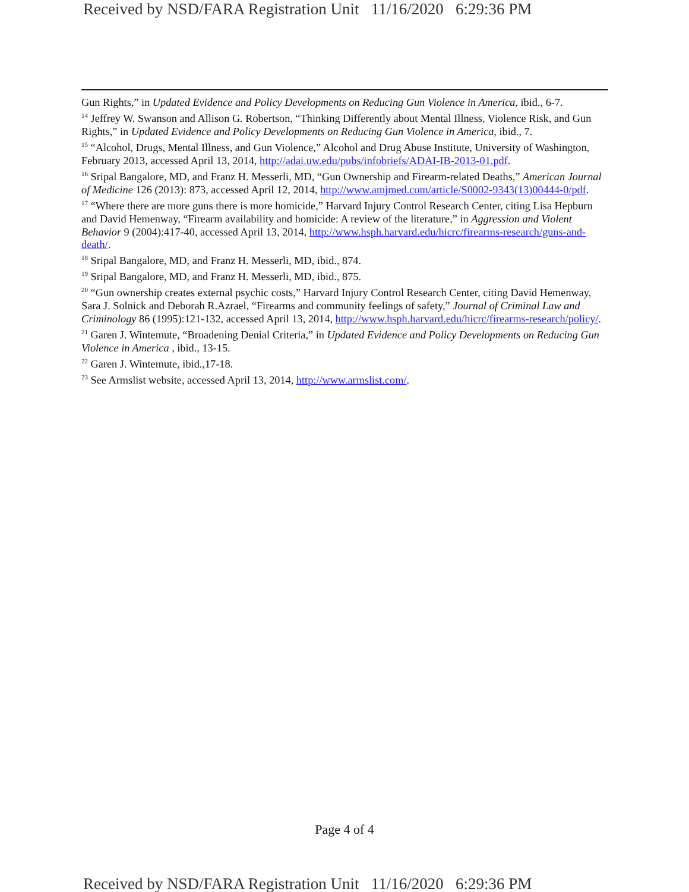Received by NSD/FARA Registration Unit 11/16/2020 6:29:36 PM
Gun Rights,” in Updated Evidence and Policy Developments on Reducing Gun Violence in America, ibid., 6-7.
<sup>14</sup> Jeffrey W. Swanson and Allison G. Robertson, “Thinking Differently about Mental Illness, Violence Risk, and Gun Rights,” in Updated Evidence and Policy Developments on Reducing Gun Violence in America, ibid., 7.
<sup>15</sup> “Alcohol, Drugs, Mental Illness, and Gun Violence,” Alcohol and Drug Abuse Institute, University of Washington, February 2013, accessed April 13, 2014, http://adai.uw.edu/pubs/infobriefs/ADAI-IB-2013-01.pdf.
<sup>16</sup> Sripal Bangalore, MD, and Franz H. Messerli, MD, “Gun Ownership and Firearm-related Deaths,” American Journal of Medicine 126 (2013): 873, accessed April 12, 2014, http://www.amjmed.com/article/S0002-9343(13)00444-0/pdf.
<sup>17</sup> “Where there are more guns there is more homicide,” Harvard Injury Control Research Center, citing Lisa Hepburn and David Hemenway, “Firearm availability and homicide: A review of the literature,” in Aggression and Violent Behavior 9 (2004):417-40, accessed April 13, 2014, http://www.hsph.harvard.edu/hicrc/firearms-research/guns-and-death/.
<sup>18</sup> Sripal Bangalore, MD, and Franz H. Messerli, MD, ibid., 874.
<sup>19</sup> Sripal Bangalore, MD, and Franz H. Messerli, MD, ibid., 875.
<sup>20</sup> “Gun ownership creates external psychic costs,” Harvard Injury Control Research Center, citing David Hemenway, Sara J. Solnick and Deborah R.Azrael, “Firearms and community feelings of safety,” Journal of Criminal Law and Criminology 86 (1995):121-132, accessed April 13, 2014, http://www.hsph.harvard.edu/hicrc/firearms-research/policy/.
<sup>21</sup> Garen J. Wintemute, “Broadening Denial Criteria,” in Updated Evidence and Policy Developments on Reducing Gun Violence in America , ibid., 13-15.
<sup>22</sup> Garen J. Wintemute, ibid.,17-18.
<sup>23</sup> See Armslist website, accessed April 13, 2014, http://www.armslist.com/.
Page 4 of 4
Received by NSD/FARA Registration Unit 11/16/2020 6:29:36 PM